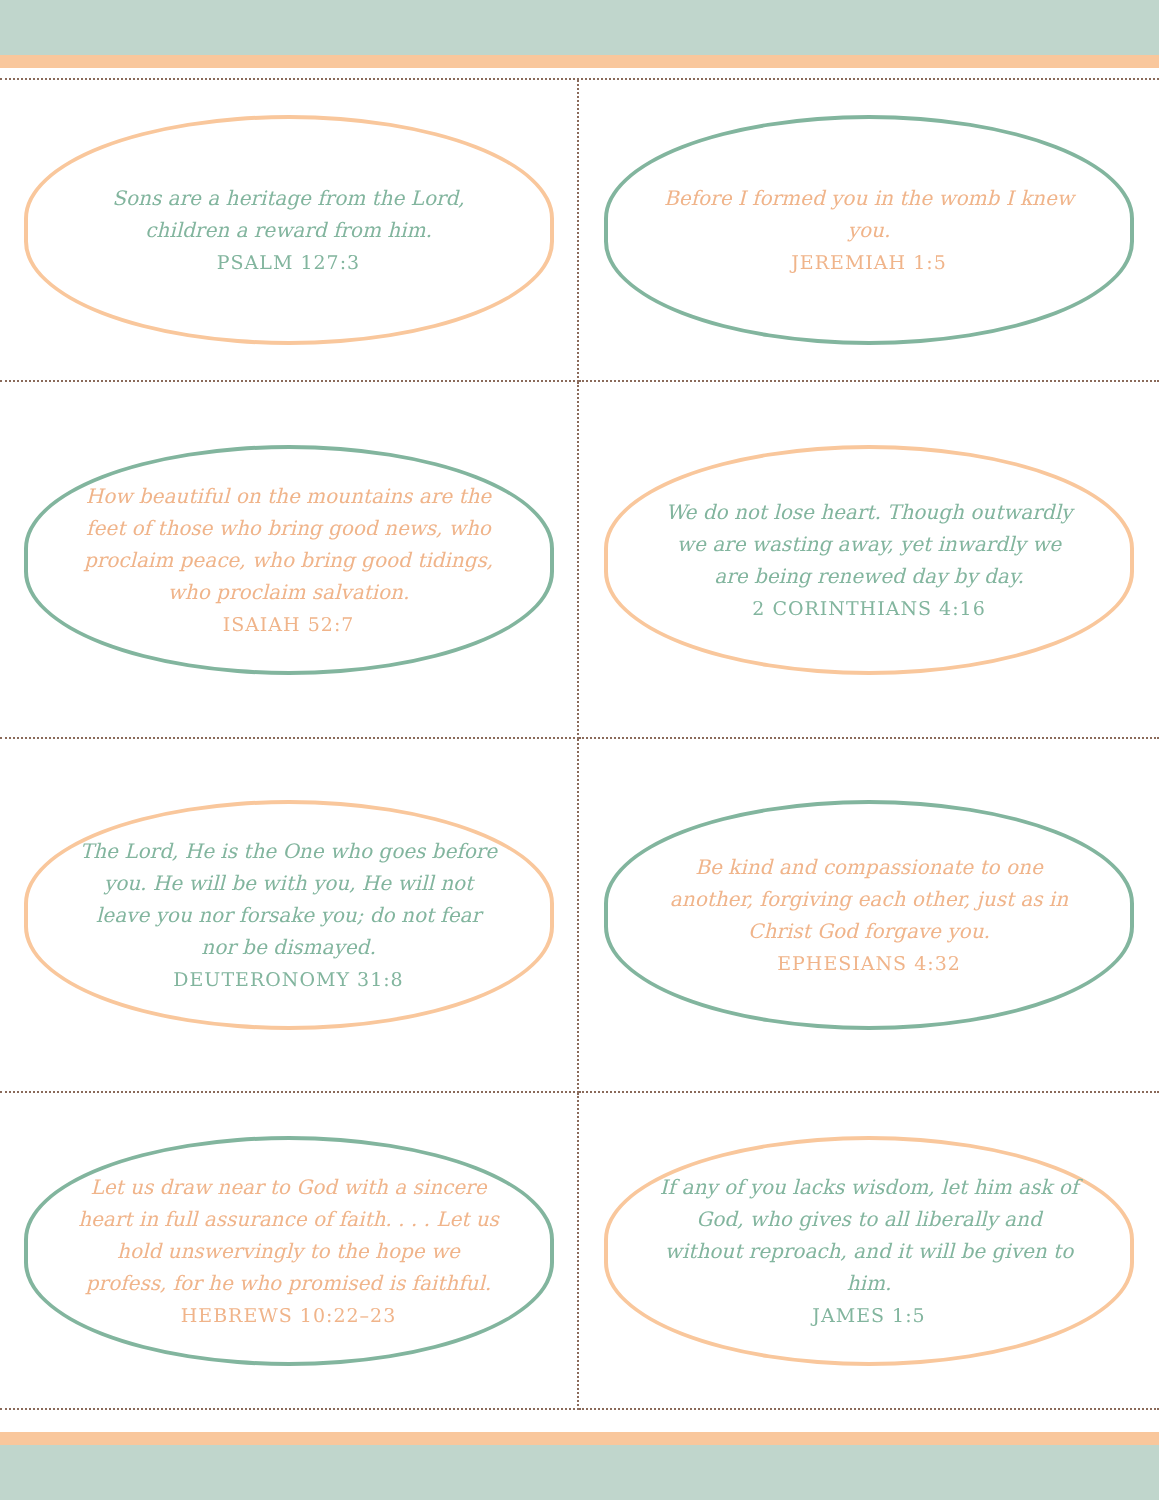Sons are a heritage from the Lord, children a reward from him.
PSALM 127:3
Before I formed you in the womb I knew you.
JEREMIAH 1:5
How beautiful on the mountains are the feet of those who bring good news, who proclaim peace, who bring good tidings, who proclaim salvation.
ISAIAH 52:7
We do not lose heart. Though outwardly we are wasting away, yet inwardly we are being renewed day by day.
2 CORINTHIANS 4:16
The Lord, He is the One who goes before you. He will be with you, He will not leave you nor forsake you; do not fear nor be dismayed.
DEUTERONOMY 31:8
Be kind and compassionate to one another, forgiving each other, just as in Christ God forgave you.
EPHESIANS 4:32
Let us draw near to God with a sincere heart in full assurance of faith. . . . Let us hold unswervingly to the hope we profess, for he who promised is faithful.
HEBREWS 10:22–23
If any of you lacks wisdom, let him ask of God, who gives to all liberally and without reproach, and it will be given to him.
JAMES 1:5